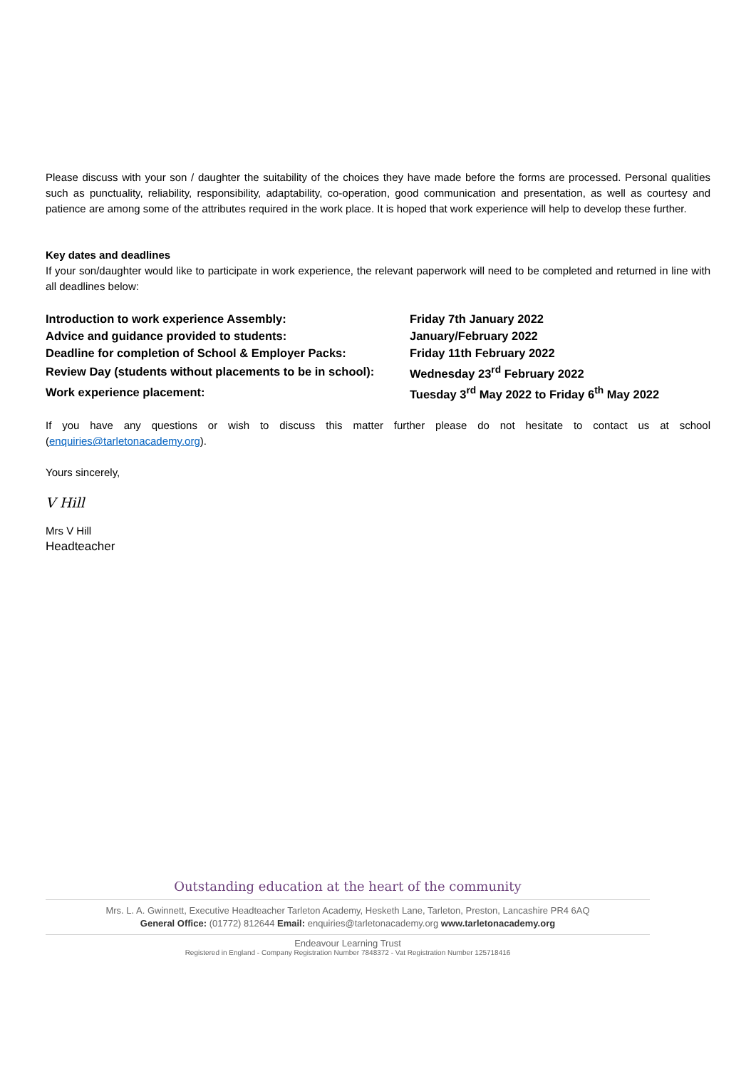Please discuss with your son / daughter the suitability of the choices they have made before the forms are processed. Personal qualities such as punctuality, reliability, responsibility, adaptability, co-operation, good communication and presentation, as well as courtesy and patience are among some of the attributes required in the work place. It is hoped that work experience will help to develop these further.
Key dates and deadlines
If your son/daughter would like to participate in work experience, the relevant paperwork will need to be completed and returned in line with all deadlines below:
| Introduction to work experience Assembly: | Friday 7th January 2022 |
| Advice and guidance provided to students: | January/February 2022 |
| Deadline for completion of School & Employer Packs: | Friday 11th February 2022 |
| Review Day (students without placements to be in school): | Wednesday 23<sup>rd</sup> February 2022 |
| Work experience placement: | Tuesday 3<sup>rd</sup> May 2022 to Friday 6<sup>th</sup> May 2022 |
If you have any questions or wish to discuss this matter further please do not hesitate to contact us at school (enquiries@tarletonacademy.org).
Yours sincerely,
V Hill
Mrs V Hill
Headteacher
Outstanding education at the heart of the community
Mrs. L. A. Gwinnett, Executive Headteacher Tarleton Academy, Hesketh Lane, Tarleton, Preston, Lancashire PR4 6AQ
General Office: (01772) 812644 Email: enquiries@tarletonacademy.org www.tarletonacademy.org
Endeavour Learning Trust
Registered in England - Company Registration Number 7848372 - Vat Registration Number 125718416